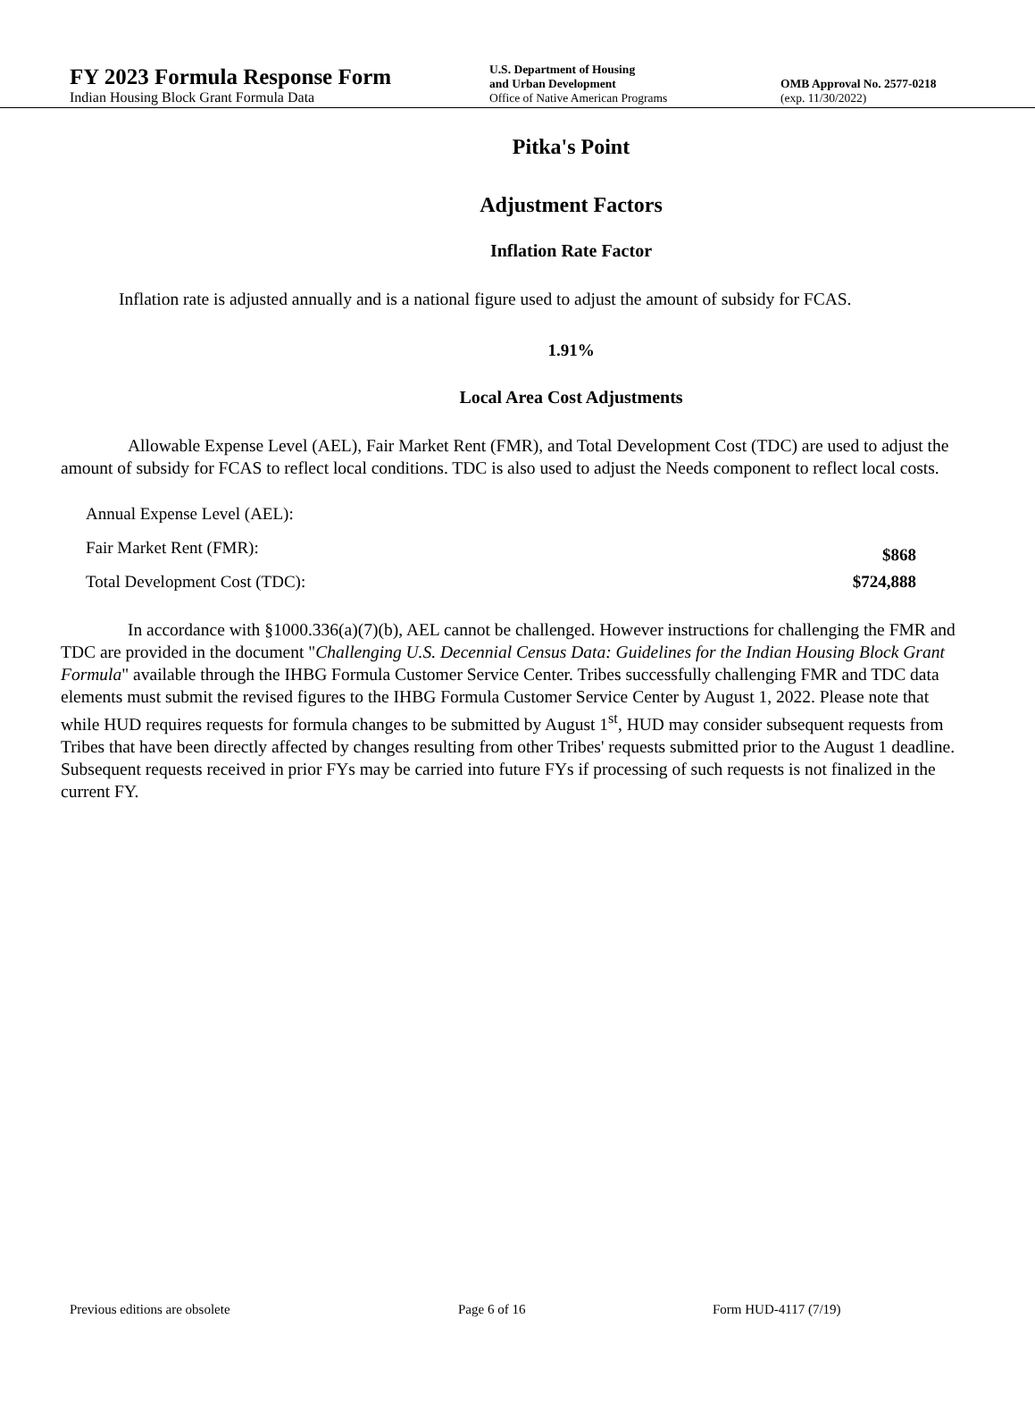FY 2023 Formula Response Form
Indian Housing Block Grant Formula Data
U.S. Department of Housing
and Urban Development
Office of Native American Programs
OMB Approval No. 2577-0218
(exp. 11/30/2022)
Pitka's Point
Adjustment Factors
Inflation Rate Factor
Inflation rate is adjusted annually and is a national figure used to adjust the amount of subsidy for FCAS.
1.91%
Local Area Cost Adjustments
Allowable Expense Level (AEL), Fair Market Rent (FMR), and Total Development Cost (TDC) are used to adjust the amount of subsidy for FCAS to reflect local conditions. TDC is also used to adjust the Needs component to reflect local costs.
Annual Expense Level (AEL):
Fair Market Rent (FMR): $868
Total Development Cost (TDC): $724,888
In accordance with §1000.336(a)(7)(b), AEL cannot be challenged. However instructions for challenging the FMR and TDC are provided in the document "Challenging U.S. Decennial Census Data: Guidelines for the Indian Housing Block Grant Formula" available through the IHBG Formula Customer Service Center. Tribes successfully challenging FMR and TDC data elements must submit the revised figures to the IHBG Formula Customer Service Center by August 1, 2022. Please note that while HUD requires requests for formula changes to be submitted by August 1<sup>st</sup>, HUD may consider subsequent requests from Tribes that have been directly affected by changes resulting from other Tribes' requests submitted prior to the August 1 deadline. Subsequent requests received in prior FYs may be carried into future FYs if processing of such requests is not finalized in the current FY.
Previous editions are obsolete Page 6 of 16 Form HUD-4117 (7/19)